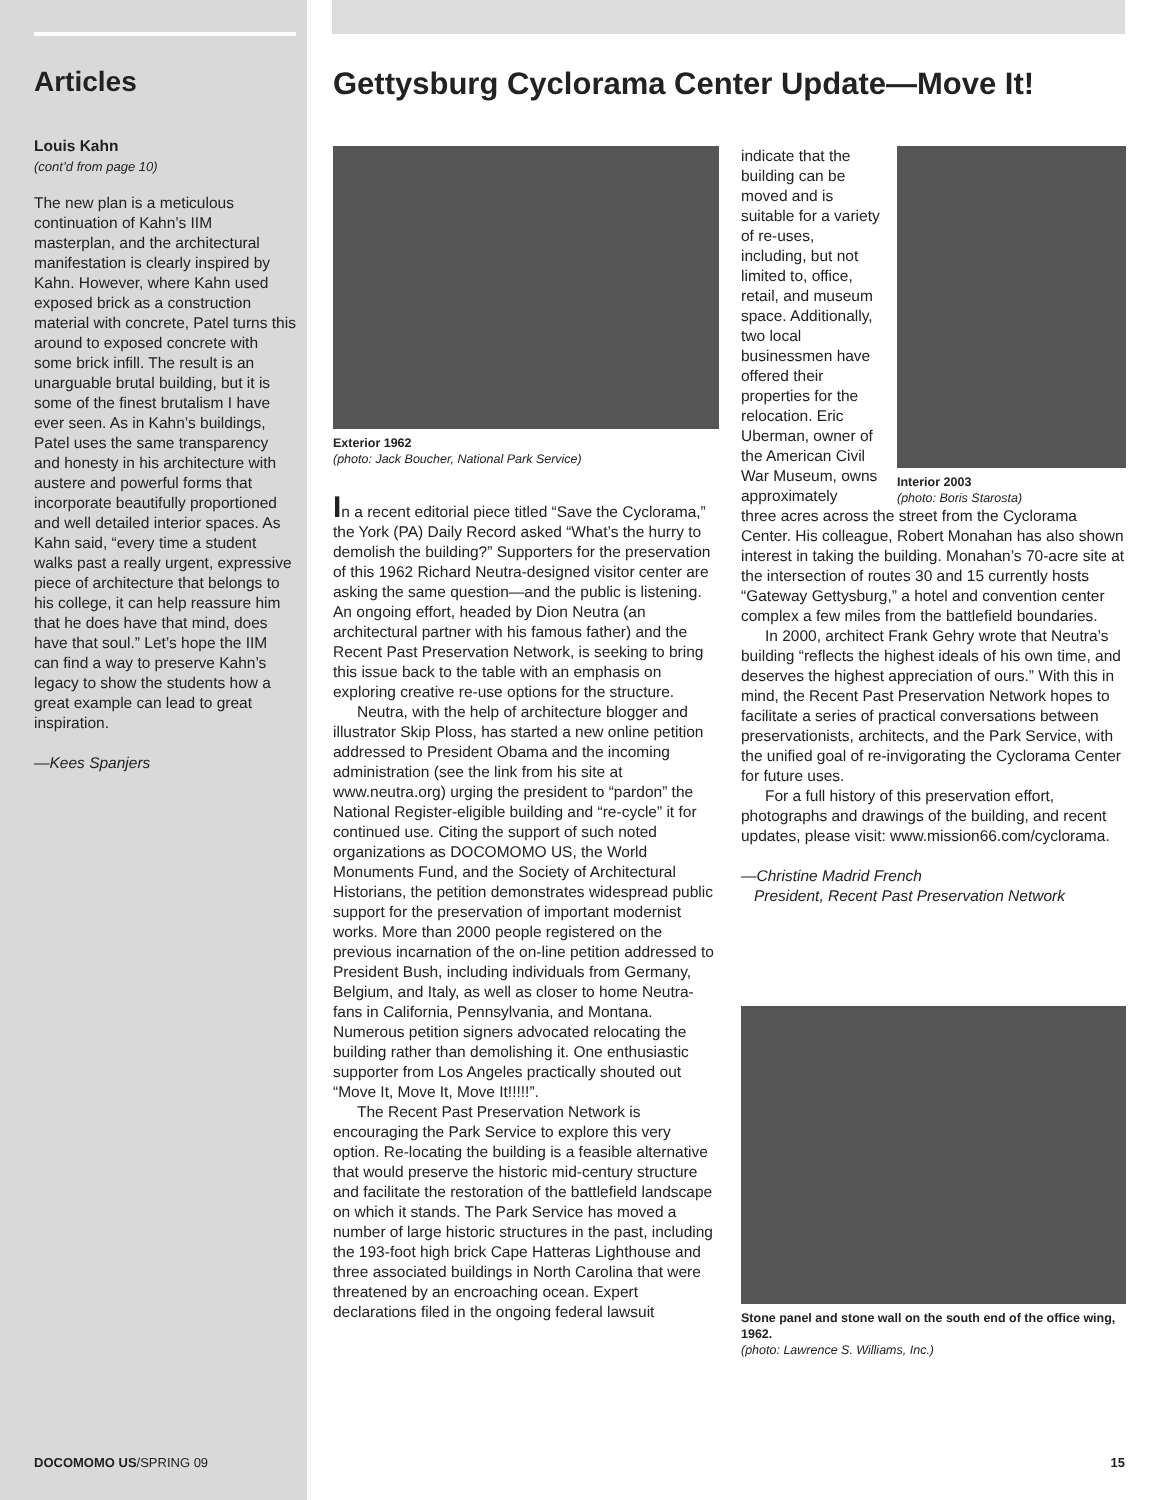Articles
Louis Kahn
(cont’d from page 10)
The new plan is a meticulous continuation of Kahn’s IIM masterplan, and the architectural manifestation is clearly inspired by Kahn. However, where Kahn used exposed brick as a construction material with concrete, Patel turns this around to exposed concrete with some brick infill. The result is an unarguable brutal building, but it is some of the finest brutalism I have ever seen. As in Kahn’s buildings, Patel uses the same transparency and honesty in his architecture with austere and powerful forms that incorporate beautifully proportioned and well detailed interior spaces. As Kahn said, “every time a student walks past a really urgent, expressive piece of architecture that belongs to his college, it can help reassure him that he does have that mind, does have that soul.” Let’s hope the IIM can find a way to preserve Kahn’s legacy to show the students how a great example can lead to great inspiration.
—Kees Spanjers
Gettysburg Cyclorama Center Update—Move It!
Exterior 1962
(photo: Jack Boucher, National Park Service)
In a recent editorial piece titled “Save the Cyclorama,” the York (PA) Daily Record asked “What’s the hurry to demolish the building?” Supporters for the preservation of this 1962 Richard Neutra-designed visitor center are asking the same question—and the public is listening. An ongoing effort, headed by Dion Neutra (an architectural partner with his famous father) and the Recent Past Preservation Network, is seeking to bring this issue back to the table with an emphasis on exploring creative re-use options for the structure.
Neutra, with the help of architecture blogger and illustrator Skip Ploss, has started a new online petition addressed to President Obama and the incoming administration (see the link from his site at www.neutra.org) urging the president to “pardon” the National Register-eligible building and “re-cycle” it for continued use. Citing the support of such noted organizations as DOCOMOMO US, the World Monuments Fund, and the Society of Architectural Historians, the petition demonstrates widespread public support for the preservation of important modernist works. More than 2000 people registered on the previous incarnation of the on-line petition addressed to President Bush, including individuals from Germany, Belgium, and Italy, as well as closer to home Neutra-fans in California, Pennsylvania, and Montana. Numerous petition signers advocated relocating the building rather than demolishing it. One enthusiastic supporter from Los Angeles practically shouted out “Move It, Move It, Move It!!!!!”.
The Recent Past Preservation Network is encouraging the Park Service to explore this very option. Re-locating the building is a feasible alternative that would preserve the historic mid-century structure and facilitate the restoration of the battlefield landscape on which it stands. The Park Service has moved a number of large historic structures in the past, including the 193-foot high brick Cape Hatteras Lighthouse and three associated buildings in North Carolina that were threatened by an encroaching ocean. Expert declarations filed in the ongoing federal lawsuit
indicate that the building can be moved and is suitable for a variety of re-uses, including, but not limited to, office, retail, and museum space. Additionally, two local businessmen have offered their properties for the relocation. Eric Uberman, owner of the American Civil War Museum, owns approximately
Interior 2003
(photo: Boris Starosta)
three acres across the street from the Cyclorama Center. His colleague, Robert Monahan has also shown interest in taking the building. Monahan’s 70-acre site at the intersection of routes 30 and 15 currently hosts “Gateway Gettysburg,” a hotel and convention center complex a few miles from the battlefield boundaries.
In 2000, architect Frank Gehry wrote that Neutra’s building “reflects the highest ideals of his own time, and deserves the highest appreciation of ours.” With this in mind, the Recent Past Preservation Network hopes to facilitate a series of practical conversations between preservationists, architects, and the Park Service, with the unified goal of re-invigorating the Cyclorama Center for future uses.
For a full history of this preservation effort, photographs and drawings of the building, and recent updates, please visit: www.mission66.com/cyclorama.
—Christine Madrid French
President, Recent Past Preservation Network
Stone panel and stone wall on the south end of the office wing, 1962.
(photo: Lawrence S. Williams, Inc.)
DOCOMOMO US/SPRING 09 15